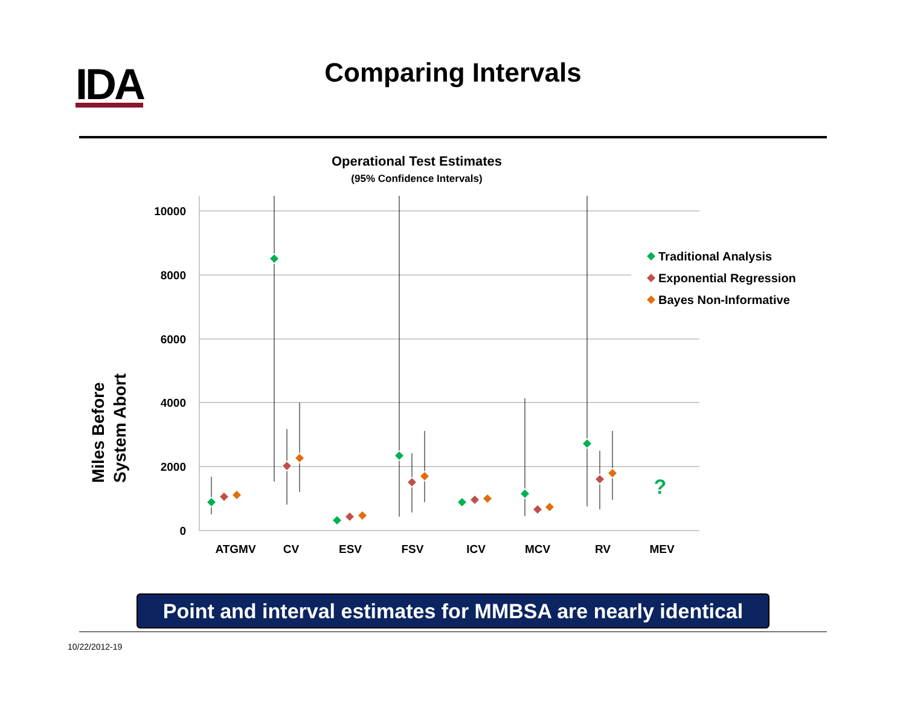IDA
Comparing Intervals
Operational Test Estimates
(95% Confidence Intervals)
Miles Before
System Abort
10000
8000
6000
4000
2000
0
ATGMV
CV
ESV
FSV
ICV
MCV
RV
MEV
?
Traditional Analysis
Exponential Regression
Bayes Non-Informative
Point and interval estimates for MMBSA are nearly identical
10/22/2012-19